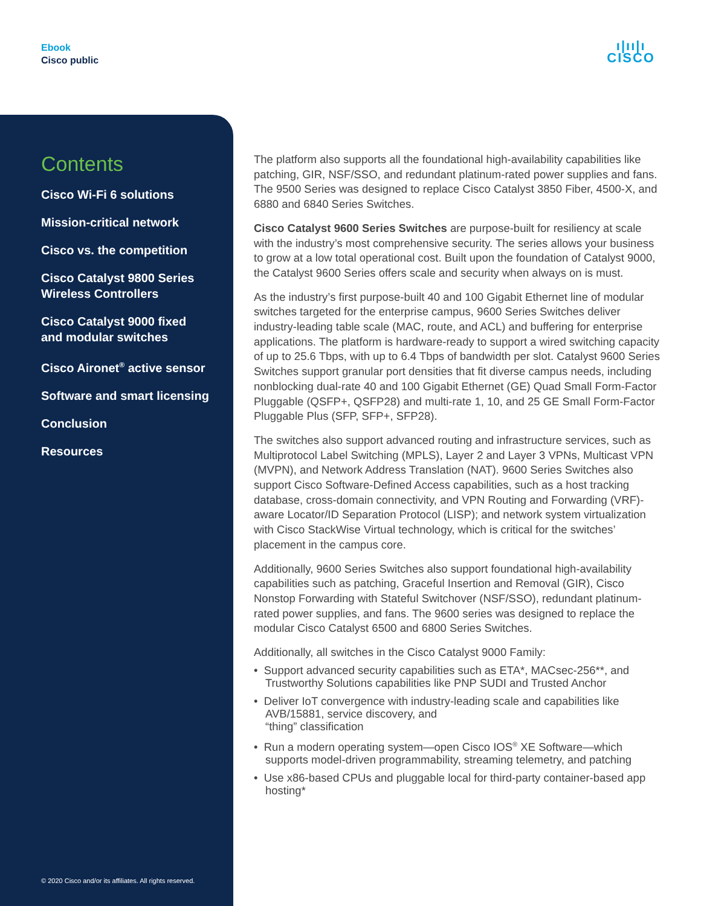Ebook
Cisco public
ı|ıı|ı
CISCO
Contents
Cisco Wi-Fi 6 solutions
Mission-critical network
Cisco vs. the competition
Cisco Catalyst 9800 Series
Wireless Controllers
Cisco Catalyst 9000 fixed
and modular switches
Cisco Aironet<sup>®</sup> active sensor
Software and smart licensing
Conclusion
Resources
© 2020 Cisco and/or its affiliates. All rights reserved.
The platform also supports all the foundational high-availability capabilities like patching, GIR, NSF/SSO, and redundant platinum-rated power supplies and fans. The 9500 Series was designed to replace Cisco Catalyst 3850 Fiber, 4500-X, and 6880 and 6840 Series Switches.
Cisco Catalyst 9600 Series Switches are purpose-built for resiliency at scale with the industry’s most comprehensive security. The series allows your business to grow at a low total operational cost. Built upon the foundation of Catalyst 9000, the Catalyst 9600 Series offers scale and security when always on is must.
As the industry’s first purpose-built 40 and 100 Gigabit Ethernet line of modular switches targeted for the enterprise campus, 9600 Series Switches deliver industry-leading table scale (MAC, route, and ACL) and buffering for enterprise applications. The platform is hardware-ready to support a wired switching capacity of up to 25.6 Tbps, with up to 6.4 Tbps of bandwidth per slot. Catalyst 9600 Series Switches support granular port densities that fit diverse campus needs, including nonblocking dual-rate 40 and 100 Gigabit Ethernet (GE) Quad Small Form-Factor Pluggable (QSFP+, QSFP28) and multi-rate 1, 10, and 25 GE Small Form-Factor Pluggable Plus (SFP, SFP+, SFP28).
The switches also support advanced routing and infrastructure services, such as Multiprotocol Label Switching (MPLS), Layer 2 and Layer 3 VPNs, Multicast VPN (MVPN), and Network Address Translation (NAT). 9600 Series Switches also support Cisco Software-Defined Access capabilities, such as a host tracking database, cross-domain connectivity, and VPN Routing and Forwarding (VRF)-aware Locator/ID Separation Protocol (LISP); and network system virtualization with Cisco StackWise Virtual technology, which is critical for the switches’ placement in the campus core.
Additionally, 9600 Series Switches also support foundational high-availability capabilities such as patching, Graceful Insertion and Removal (GIR), Cisco Nonstop Forwarding with Stateful Switchover (NSF/SSO), redundant platinum-rated power supplies, and fans. The 9600 series was designed to replace the modular Cisco Catalyst 6500 and 6800 Series Switches.
Additionally, all switches in the Cisco Catalyst 9000 Family:
• Support advanced security capabilities such as ETA*, MACsec-256**, and Trustworthy Solutions capabilities like PNP SUDI and Trusted Anchor
• Deliver IoT convergence with industry-leading scale and capabilities like AVB/15881, service discovery, and
“thing” classification
• Run a modern operating system—open Cisco IOS<sup>®</sup> XE Software—which supports model-driven programmability, streaming telemetry, and patching
• Use x86-based CPUs and pluggable local for third-party container-based app hosting*